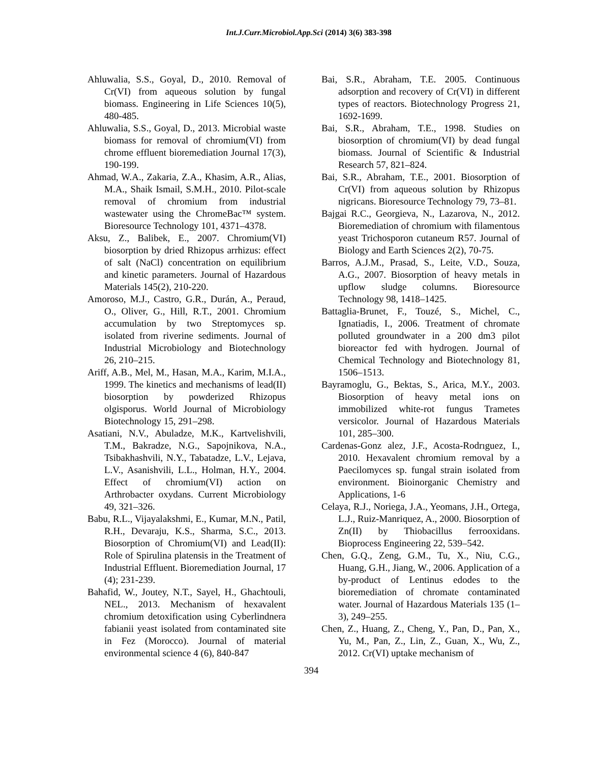Int.J.Curr.Microbiol.App.Sci (2014) 3(6) 383-398
Ahluwalia, S.S., Goyal, D., 2010. Removal of Cr(VI) from aqueous solution by fungal biomass. Engineering in Life Sciences 10(5), 480-485.
Ahluwalia, S.S., Goyal, D., 2013. Microbial waste biomass for removal of chromium(VI) from chrome effluent bioremediation Journal 17(3), 190-199.
Ahmad, W.A., Zakaria, Z.A., Khasim, A.R., Alias, M.A., Shaik Ismail, S.M.H., 2010. Pilot-scale removal of chromium from industrial wastewater using the ChromeBac™ system. Bioresource Technology 101, 4371–4378.
Aksu, Z., Balibek, E., 2007. Chromium(VI) biosorption by dried Rhizopus arrhizus: effect of salt (NaCl) concentration on equilibrium and kinetic parameters. Journal of Hazardous Materials 145(2), 210-220.
Amoroso, M.J., Castro, G.R., Durán, A., Peraud, O., Oliver, G., Hill, R.T., 2001. Chromium accumulation by two Streptomyces sp. isolated from riverine sediments. Journal of Industrial Microbiology and Biotechnology 26, 210–215.
Ariff, A.B., Mel, M., Hasan, M.A., Karim, M.I.A., 1999. The kinetics and mechanisms of lead(II) biosorption by powderized Rhizopus olgisporus. World Journal of Microbiology Biotechnology 15, 291–298.
Asatiani, N.V., Abuladze, M.K., Kartvelishvili, T.M., Bakradze, N.G., Sapojnikova, N.A., Tsibakhashvili, N.Y., Tabatadze, L.V., Lejava, L.V., Asanishvili, L.L., Holman, H.Y., 2004. Effect of chromium(VI) action on Arthrobacter oxydans. Current Microbiology 49, 321–326.
Babu, R.L., Vijayalakshmi, E., Kumar, M.N., Patil, R.H., Devaraju, K.S., Sharma, S.C., 2013. Biosorption of Chromium(VI) and Lead(II): Role of Spirulina platensis in the Treatment of Industrial Effluent. Bioremediation Journal, 17 (4); 231-239.
Bahafid, W., Joutey, N.T., Sayel, H., Ghachtouli, NEL., 2013. Mechanism of hexavalent chromium detoxification using Cyberlindnera fabianii yeast isolated from contaminated site in Fez (Morocco). Journal of material environmental science 4 (6), 840-847
Bai, S.R., Abraham, T.E. 2005. Continuous adsorption and recovery of Cr(VI) in different types of reactors. Biotechnology Progress 21, 1692-1699.
Bai, S.R., Abraham, T.E., 1998. Studies on biosorption of chromium(VI) by dead fungal biomass. Journal of Scientific & Industrial Research 57, 821–824.
Bai, S.R., Abraham, T.E., 2001. Biosorption of Cr(VI) from aqueous solution by Rhizopus nigricans. Bioresource Technology 79, 73–81.
Bajgai R.C., Georgieva, N., Lazarova, N., 2012. Bioremediation of chromium with filamentous yeast Trichosporon cutaneum R57. Journal of Biology and Earth Sciences 2(2), 70-75.
Barros, A.J.M., Prasad, S., Leite, V.D., Souza, A.G., 2007. Biosorption of heavy metals in upflow sludge columns. Bioresource Technology 98, 1418–1425.
Battaglia-Brunet, F., Touzé, S., Michel, C., Ignatiadis, I., 2006. Treatment of chromate polluted groundwater in a 200 dm3 pilot bioreactor fed with hydrogen. Journal of Chemical Technology and Biotechnology 81, 1506–1513.
Bayramoglu, G., Bektas, S., Arica, M.Y., 2003. Biosorption of heavy metal ions on immobilized white-rot fungus Trametes versicolor. Journal of Hazardous Materials 101, 285–300.
Cardenas-Gonz alez, J.F., Acosta-Rodrıguez, I., 2010. Hexavalent chromium removal by a Paecilomyces sp. fungal strain isolated from environment. Bioinorganic Chemistry and Applications, 1-6
Celaya, R.J., Noriega, J.A., Yeomans, J.H., Ortega, L.J., Ruiz-Manriquez, A., 2000. Biosorption of Zn(II) by Thiobacillus ferrooxidans. Bioprocess Engineering 22, 539–542.
Chen, G.Q., Zeng, G.M., Tu, X., Niu, C.G., Huang, G.H., Jiang, W., 2006. Application of a by-product of Lentinus edodes to the bioremediation of chromate contaminated water. Journal of Hazardous Materials 135 (1–3), 249–255.
Chen, Z., Huang, Z., Cheng, Y., Pan, D., Pan, X., Yu, M., Pan, Z., Lin, Z., Guan, X., Wu, Z., 2012. Cr(VI) uptake mechanism of
394